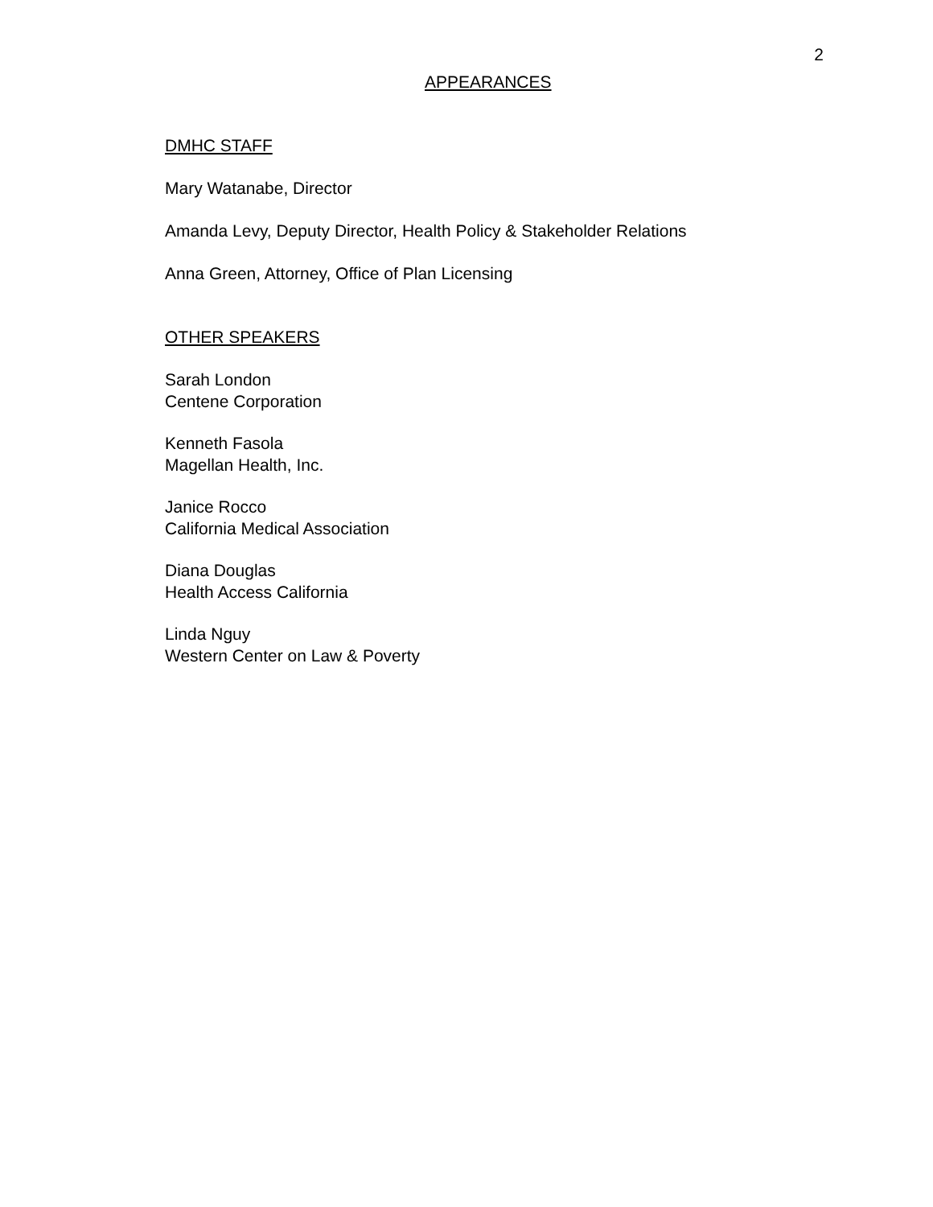2
APPEARANCES
DMHC STAFF
Mary Watanabe, Director
Amanda Levy, Deputy Director, Health Policy & Stakeholder Relations
Anna Green, Attorney, Office of Plan Licensing
OTHER SPEAKERS
Sarah London
Centene Corporation
Kenneth Fasola
Magellan Health, Inc.
Janice Rocco
California Medical Association
Diana Douglas
Health Access California
Linda Nguy
Western Center on Law & Poverty